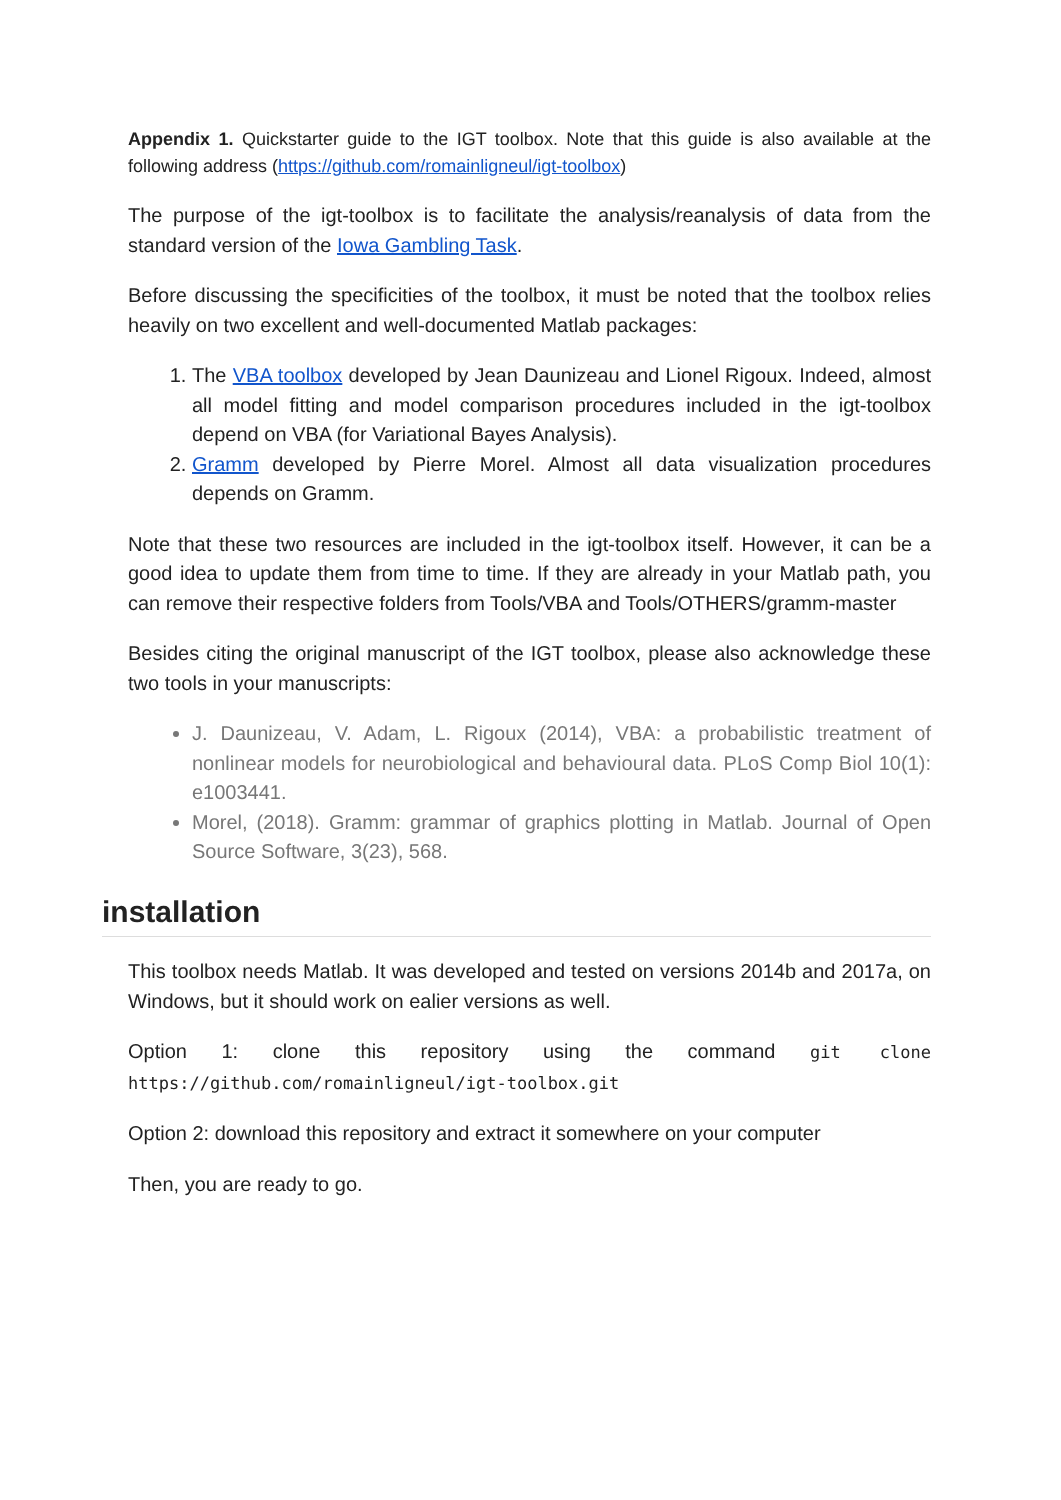Appendix 1. Quickstarter guide to the IGT toolbox. Note that this guide is also available at the following address (https://github.com/romainligneul/igt-toolbox)
The purpose of the igt-toolbox is to facilitate the analysis/reanalysis of data from the standard version of the Iowa Gambling Task.
Before discussing the specificities of the toolbox, it must be noted that the toolbox relies heavily on two excellent and well-documented Matlab packages:
1. The VBA toolbox developed by Jean Daunizeau and Lionel Rigoux. Indeed, almost all model fitting and model comparison procedures included in the igt-toolbox depend on VBA (for Variational Bayes Analysis).
2. Gramm developed by Pierre Morel. Almost all data visualization procedures depends on Gramm.
Note that these two resources are included in the igt-toolbox itself. However, it can be a good idea to update them from time to time. If they are already in your Matlab path, you can remove their respective folders from Tools/VBA and Tools/OTHERS/gramm-master
Besides citing the original manuscript of the IGT toolbox, please also acknowledge these two tools in your manuscripts:
J. Daunizeau, V. Adam, L. Rigoux (2014), VBA: a probabilistic treatment of nonlinear models for neurobiological and behavioural data. PLoS Comp Biol 10(1): e1003441.
Morel, (2018). Gramm: grammar of graphics plotting in Matlab. Journal of Open Source Software, 3(23), 568.
installation
This toolbox needs Matlab. It was developed and tested on versions 2014b and 2017a, on Windows, but it should work on ealier versions as well.
Option 1: clone this repository using the command git clone https://github.com/romainligneul/igt-toolbox.git
Option 2: download this repository and extract it somewhere on your computer
Then, you are ready to go.